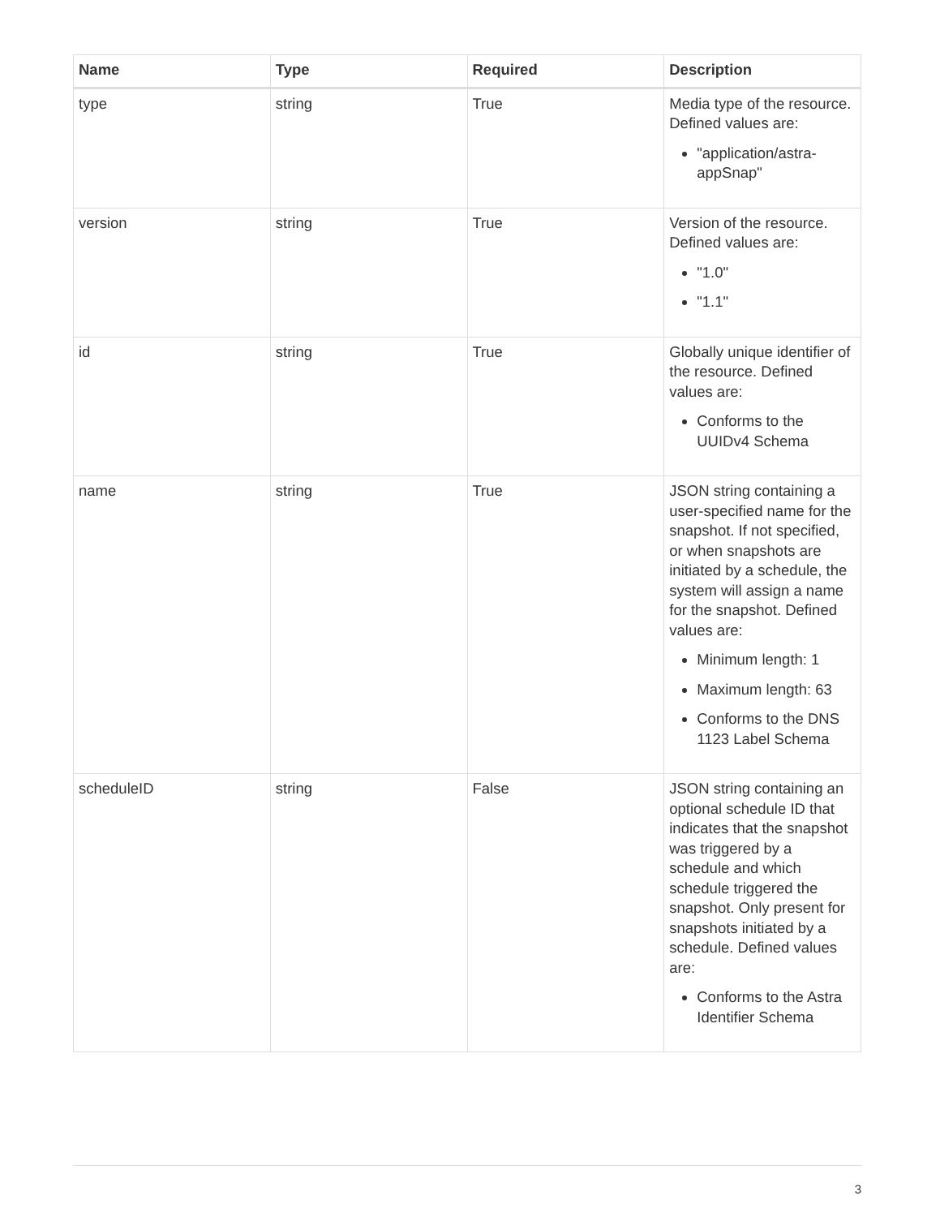| Name | Type | Required | Description |
| --- | --- | --- | --- |
| type | string | True | Media type of the resource. Defined values are: "application/astra-appSnap" |
| version | string | True | Version of the resource. Defined values are: "1.0" "1.1" |
| id | string | True | Globally unique identifier of the resource. Defined values are: Conforms to the UUIDv4 Schema |
| name | string | True | JSON string containing a user-specified name for the snapshot. If not specified, or when snapshots are initiated by a schedule, the system will assign a name for the snapshot. Defined values are: Minimum length: 1 Maximum length: 63 Conforms to the DNS 1123 Label Schema |
| scheduleID | string | False | JSON string containing an optional schedule ID that indicates that the snapshot was triggered by a schedule and which schedule triggered the snapshot. Only present for snapshots initiated by a schedule. Defined values are: Conforms to the Astra Identifier Schema |
3